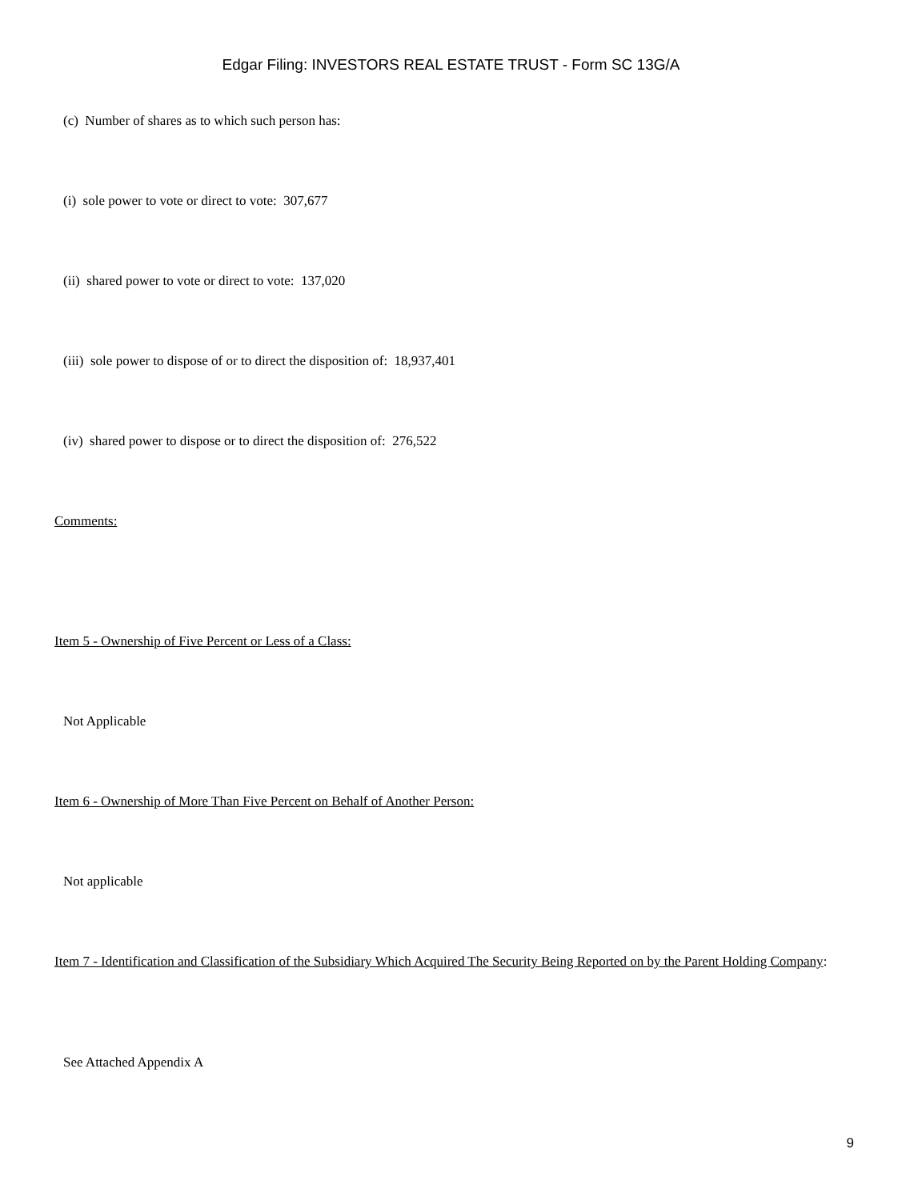Edgar Filing: INVESTORS REAL ESTATE TRUST - Form SC 13G/A
(c) Number of shares as to which such person has:
(i) sole power to vote or direct to vote: 307,677
(ii) shared power to vote or direct to vote: 137,020
(iii) sole power to dispose of or to direct the disposition of: 18,937,401
(iv) shared power to dispose or to direct the disposition of: 276,522
Comments:
Item 5 - Ownership of Five Percent or Less of a Class:
Not Applicable
Item 6 - Ownership of More Than Five Percent on Behalf of Another Person:
Not applicable
Item 7 - Identification and Classification of the Subsidiary Which Acquired The Security Being Reported on by the Parent Holding Company:
See Attached Appendix A
9